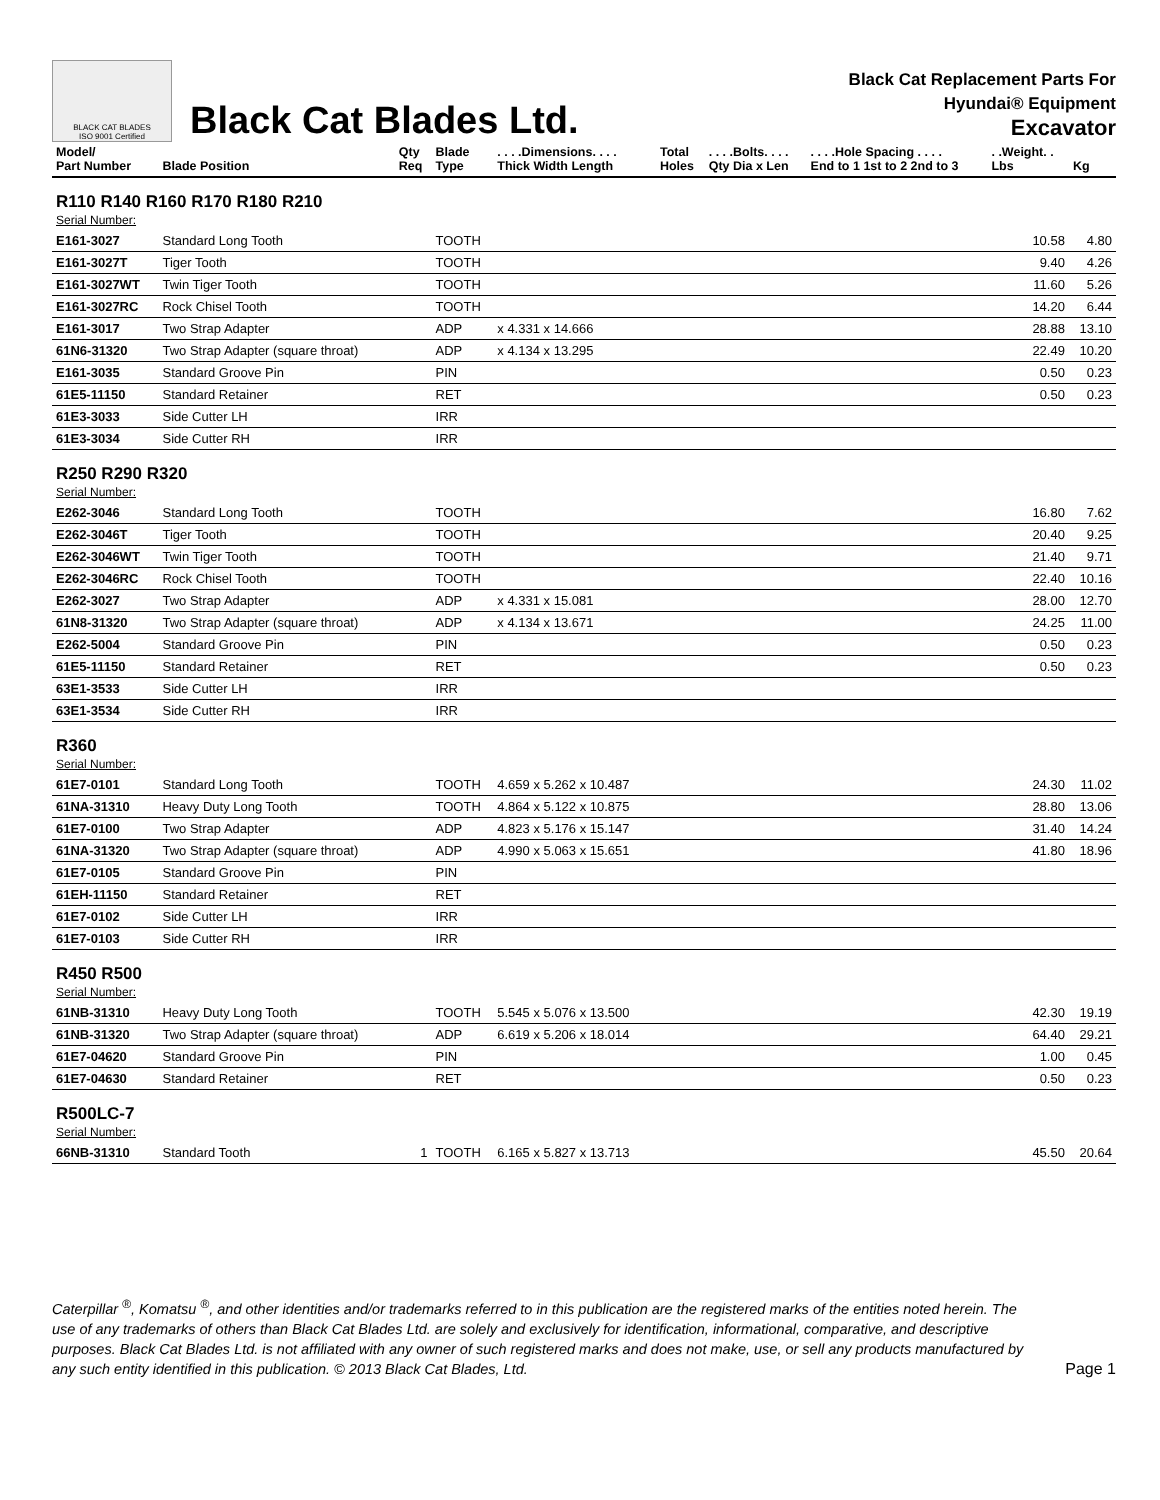BLACK CAT BLADES
ISO 9001 Certified
Black Cat Blades Ltd.
Black Cat Replacement Parts For
Hyundai® Equipment
Excavator
| Model/ Part Number | Blade Position | Qty Req | Blade Type | . . . .Dimensions. . . . Thick Width Length | Total Holes | . . . .Bolts. . . . Qty Dia x Len | . . . .Hole Spacing . . . . End to 1 1st to 2 2nd to 3 | . .Weight. . Lbs | Kg |
| --- | --- | --- | --- | --- | --- | --- | --- | --- | --- |
| R110 R140 R160 R170 R180 R210 Serial Number: | | | | | | | | | |
| E161-3027 | Standard Long Tooth | | TOOTH | | | | | 10.58 | 4.80 |
| E161-3027T | Tiger Tooth | | TOOTH | | | | | 9.40 | 4.26 |
| E161-3027WT | Twin Tiger Tooth | | TOOTH | | | | | 11.60 | 5.26 |
| E161-3027RC | Rock Chisel Tooth | | TOOTH | | | | | 14.20 | 6.44 |
| E161-3017 | Two Strap Adapter | | ADP | x 4.331 x 14.666 | | | | 28.88 | 13.10 |
| 61N6-31320 | Two Strap Adapter (square throat) | | ADP | x 4.134 x 13.295 | | | | 22.49 | 10.20 |
| E161-3035 | Standard Groove Pin | | PIN | | | | | 0.50 | 0.23 |
| 61E5-11150 | Standard Retainer | | RET | | | | | 0.50 | 0.23 |
| 61E3-3033 | Side Cutter LH | | IRR | | | | | | |
| 61E3-3034 | Side Cutter RH | | IRR | | | | | | |
| R250 R290 R320 Serial Number: | | | | | | | | | |
| E262-3046 | Standard Long Tooth | | TOOTH | | | | | 16.80 | 7.62 |
| E262-3046T | Tiger Tooth | | TOOTH | | | | | 20.40 | 9.25 |
| E262-3046WT | Twin Tiger Tooth | | TOOTH | | | | | 21.40 | 9.71 |
| E262-3046RC | Rock Chisel Tooth | | TOOTH | | | | | 22.40 | 10.16 |
| E262-3027 | Two Strap Adapter | | ADP | x 4.331 x 15.081 | | | | 28.00 | 12.70 |
| 61N8-31320 | Two Strap Adapter (square throat) | | ADP | x 4.134 x 13.671 | | | | 24.25 | 11.00 |
| E262-5004 | Standard Groove Pin | | PIN | | | | | 0.50 | 0.23 |
| 61E5-11150 | Standard Retainer | | RET | | | | | 0.50 | 0.23 |
| 63E1-3533 | Side Cutter LH | | IRR | | | | | | |
| 63E1-3534 | Side Cutter RH | | IRR | | | | | | |
| R360 Serial Number: | | | | | | | | | |
| 61E7-0101 | Standard Long Tooth | | TOOTH | 4.659 x 5.262 x 10.487 | | | | 24.30 | 11.02 |
| 61NA-31310 | Heavy Duty Long Tooth | | TOOTH | 4.864 x 5.122 x 10.875 | | | | 28.80 | 13.06 |
| 61E7-0100 | Two Strap Adapter | | ADP | 4.823 x 5.176 x 15.147 | | | | 31.40 | 14.24 |
| 61NA-31320 | Two Strap Adapter (square throat) | | ADP | 4.990 x 5.063 x 15.651 | | | | 41.80 | 18.96 |
| 61E7-0105 | Standard Groove Pin | | PIN | | | | | | |
| 61EH-11150 | Standard Retainer | | RET | | | | | | |
| 61E7-0102 | Side Cutter LH | | IRR | | | | | | |
| 61E7-0103 | Side Cutter RH | | IRR | | | | | | |
| R450 R500 Serial Number: | | | | | | | | | |
| 61NB-31310 | Heavy Duty Long Tooth | | TOOTH | 5.545 x 5.076 x 13.500 | | | | 42.30 | 19.19 |
| 61NB-31320 | Two Strap Adapter (square throat) | | ADP | 6.619 x 5.206 x 18.014 | | | | 64.40 | 29.21 |
| 61E7-04620 | Standard Groove Pin | | PIN | | | | | 1.00 | 0.45 |
| 61E7-04630 | Standard Retainer | | RET | | | | | 0.50 | 0.23 |
| R500LC-7 Serial Number: | | | | | | | | | |
| 66NB-31310 | Standard Tooth | 1 | TOOTH | 6.165 x 5.827 x 13.713 | | | | 45.50 | 20.64 |
Caterpillar <sup>®</sup>, Komatsu <sup>®</sup>, and other identities and/or trademarks referred to in this publication are the registered marks of the entities noted herein. The use of any trademarks of others than Black Cat Blades Ltd. are solely and exclusively for identification, informational, comparative, and descriptive purposes. Black Cat Blades Ltd. is not affiliated with any owner of such registered marks and does not make, use, or sell any products manufactured by any such entity identified in this publication. © 2013 Black Cat Blades, Ltd.
Page 1